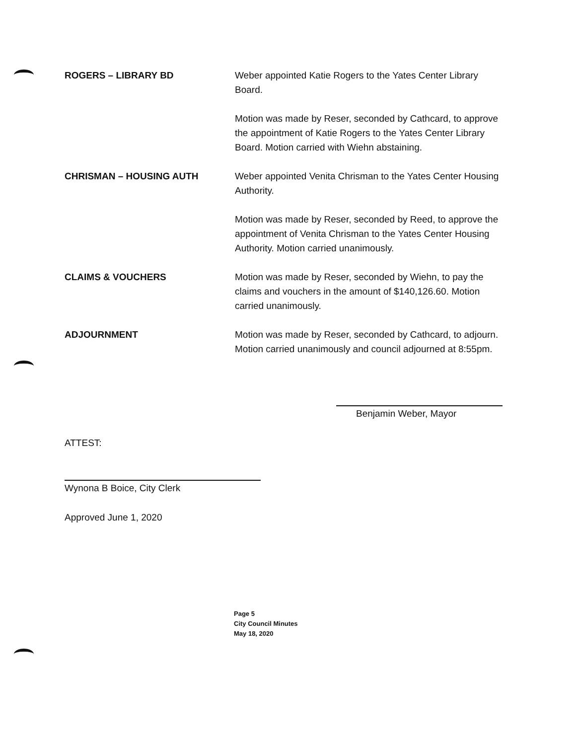ROGERS – LIBRARY BD Weber appointed Katie Rogers to the Yates Center Library Board.
Motion was made by Reser, seconded by Cathcard, to approve the appointment of Katie Rogers to the Yates Center Library Board. Motion carried with Wiehn abstaining.
CHRISMAN – HOUSING AUTH Weber appointed Venita Chrisman to the Yates Center Housing Authority.
Motion was made by Reser, seconded by Reed, to approve the appointment of Venita Chrisman to the Yates Center Housing Authority. Motion carried unanimously.
CLAIMS & VOUCHERS Motion was made by Reser, seconded by Wiehn, to pay the claims and vouchers in the amount of $140,126.60. Motion carried unanimously.
ADJOURNMENT Motion was made by Reser, seconded by Cathcard, to adjourn. Motion carried unanimously and council adjourned at 8:55pm.
Benjamin Weber, Mayor
ATTEST:
Wynona B Boice, City Clerk
Approved June 1, 2020
Page 5
City Council Minutes
May 18, 2020